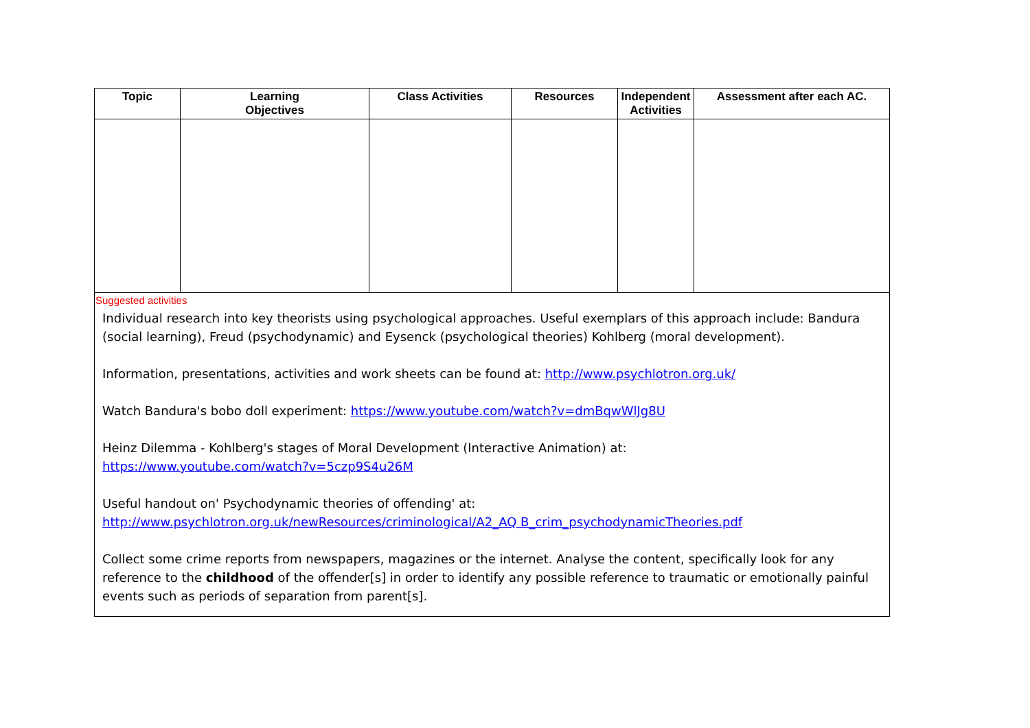| Topic | Learning Objectives | Class Activities | Resources | Independent Activities | Assessment after each AC. |
| --- | --- | --- | --- | --- | --- |
| Suggested activities Individual research into key theorists using psychological approaches. Useful exemplars of this approach include: Bandura (social learning), Freud (psychodynamic) and Eysenck (psychological theories) Kohlberg (moral development). Information, presentations, activities and work sheets can be found at: http://www.psychlotron.org.uk/ Watch Bandura's bobo doll experiment: https://www.youtube.com/watch?v=dmBqwWlJg8U Heinz Dilemma - Kohlberg's stages of Moral Development (Interactive Animation) at: https://www.youtube.com/watch?v=5czp9S4u26M Useful handout on' Psychodynamic theories of offending' at: http://www.psychlotron.org.uk/newResources/criminological/A2_AQ B_crim_psychodynamicTheories.pdf Collect some crime reports from newspapers, magazines or the internet. Analyse the content, specifically look for any reference to the childhood of the offender[s] in order to identify any possible reference to traumatic or emotionally painful events such as periods of separation from parent[s]. | | | | | |